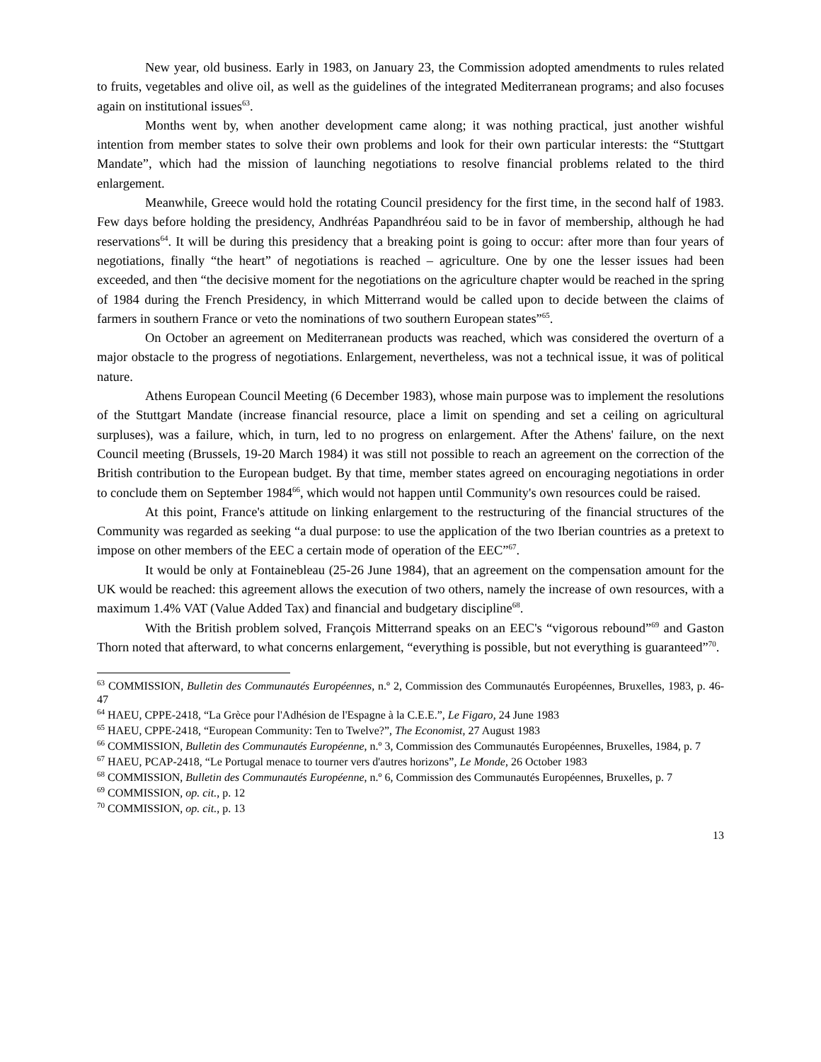New year, old business. Early in 1983, on January 23, the Commission adopted amendments to rules related to fruits, vegetables and olive oil, as well as the guidelines of the integrated Mediterranean programs; and also focuses again on institutional issues<sup>63</sup>.
Months went by, when another development came along; it was nothing practical, just another wishful intention from member states to solve their own problems and look for their own particular interests: the “Stuttgart Mandate”, which had the mission of launching negotiations to resolve financial problems related to the third enlargement.
Meanwhile, Greece would hold the rotating Council presidency for the first time, in the second half of 1983. Few days before holding the presidency, Andhréas Papandhréou said to be in favor of membership, although he had reservations<sup>64</sup>. It will be during this presidency that a breaking point is going to occur: after more than four years of negotiations, finally “the heart” of negotiations is reached – agriculture. One by one the lesser issues had been exceeded, and then “the decisive moment for the negotiations on the agriculture chapter would be reached in the spring of 1984 during the French Presidency, in which Mitterrand would be called upon to decide between the claims of farmers in southern France or veto the nominations of two southern European states”<sup>65</sup>.
On October an agreement on Mediterranean products was reached, which was considered the overturn of a major obstacle to the progress of negotiations. Enlargement, nevertheless, was not a technical issue, it was of political nature.
Athens European Council Meeting (6 December 1983), whose main purpose was to implement the resolutions of the Stuttgart Mandate (increase financial resource, place a limit on spending and set a ceiling on agricultural surpluses), was a failure, which, in turn, led to no progress on enlargement. After the Athens' failure, on the next Council meeting (Brussels, 19-20 March 1984) it was still not possible to reach an agreement on the correction of the British contribution to the European budget. By that time, member states agreed on encouraging negotiations in order to conclude them on September 1984<sup>66</sup>, which would not happen until Community's own resources could be raised.
At this point, France's attitude on linking enlargement to the restructuring of the financial structures of the Community was regarded as seeking “a dual purpose: to use the application of the two Iberian countries as a pretext to impose on other members of the EEC a certain mode of operation of the EEC”<sup>67</sup>.
It would be only at Fontainebleau (25-26 June 1984), that an agreement on the compensation amount for the UK would be reached: this agreement allows the execution of two others, namely the increase of own resources, with a maximum 1.4% VAT (Value Added Tax) and financial and budgetary discipline<sup>68</sup>.
With the British problem solved, François Mitterrand speaks on an EEC's “vigorous rebound”<sup>69</sup> and Gaston Thorn noted that afterward, to what concerns enlargement, “everything is possible, but not everything is guaranteed”<sup>70</sup>.
<sup>63</sup> COMMISSION, Bulletin des Communautés Européennes, n.º 2, Commission des Communautés Européennes, Bruxelles, 1983, p. 46-47
<sup>64</sup> HAEU, CPPE-2418, “La Grèce pour l'Adhésion de l'Espagne à la C.E.E.”, Le Figaro, 24 June 1983
<sup>65</sup> HAEU, CPPE-2418, “European Community: Ten to Twelve?”, The Economist, 27 August 1983
<sup>66</sup> COMMISSION, Bulletin des Communautés Européenne, n.º 3, Commission des Communautés Européennes, Bruxelles, 1984, p. 7
<sup>67</sup> HAEU, PCAP-2418, “Le Portugal menace to tourner vers d'autres horizons”, Le Monde, 26 October 1983
<sup>68</sup> COMMISSION, Bulletin des Communautés Européenne, n.º 6, Commission des Communautés Européennes, Bruxelles, p. 7
<sup>69</sup> COMMISSION, op. cit., p. 12
<sup>70</sup> COMMISSION, op. cit., p. 13
13